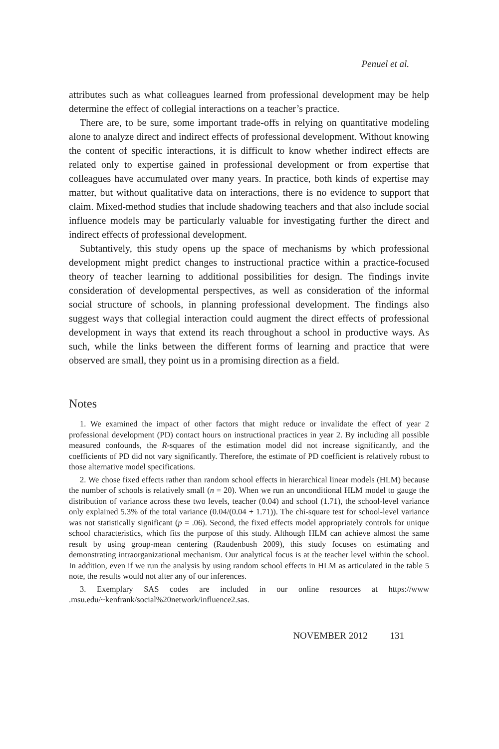Penuel et al.
attributes such as what colleagues learned from professional development may be help determine the effect of collegial interactions on a teacher’s practice.
There are, to be sure, some important trade-offs in relying on quantitative modeling alone to analyze direct and indirect effects of professional development. Without knowing the content of specific interactions, it is difficult to know whether indirect effects are related only to expertise gained in professional development or from expertise that colleagues have accumulated over many years. In practice, both kinds of expertise may matter, but without qualitative data on interactions, there is no evidence to support that claim. Mixed-method studies that include shadowing teachers and that also include social influence models may be particularly valuable for investigating further the direct and indirect effects of professional development.
Subtantively, this study opens up the space of mechanisms by which professional development might predict changes to instructional practice within a practice-focused theory of teacher learning to additional possibilities for design. The findings invite consideration of developmental perspectives, as well as consideration of the informal social structure of schools, in planning professional development. The findings also suggest ways that collegial interaction could augment the direct effects of professional development in ways that extend its reach throughout a school in productive ways. As such, while the links between the different forms of learning and practice that were observed are small, they point us in a promising direction as a field.
Notes
1. We examined the impact of other factors that might reduce or invalidate the effect of year 2 professional development (PD) contact hours on instructional practices in year 2. By including all possible measured confounds, the R-squares of the estimation model did not increase significantly, and the coefficients of PD did not vary significantly. Therefore, the estimate of PD coefficient is relatively robust to those alternative model specifications.
2. We chose fixed effects rather than random school effects in hierarchical linear models (HLM) because the number of schools is relatively small (n = 20). When we run an unconditional HLM model to gauge the distribution of variance across these two levels, teacher (0.04) and school (1.71), the school-level variance only explained 5.3% of the total variance (0.04/(0.04 + 1.71)). The chi-square test for school-level variance was not statistically significant (p = .06). Second, the fixed effects model appropriately controls for unique school characteristics, which fits the purpose of this study. Although HLM can achieve almost the same result by using group-mean centering (Raudenbush 2009), this study focuses on estimating and demonstrating intraorganizational mechanism. Our analytical focus is at the teacher level within the school. In addition, even if we run the analysis by using random school effects in HLM as articulated in the table 5 note, the results would not alter any of our inferences.
3. Exemplary SAS codes are included in our online resources at https://www .msu.edu/~kenfrank/social%20network/influence2.sas.
NOVEMBER 2012 131